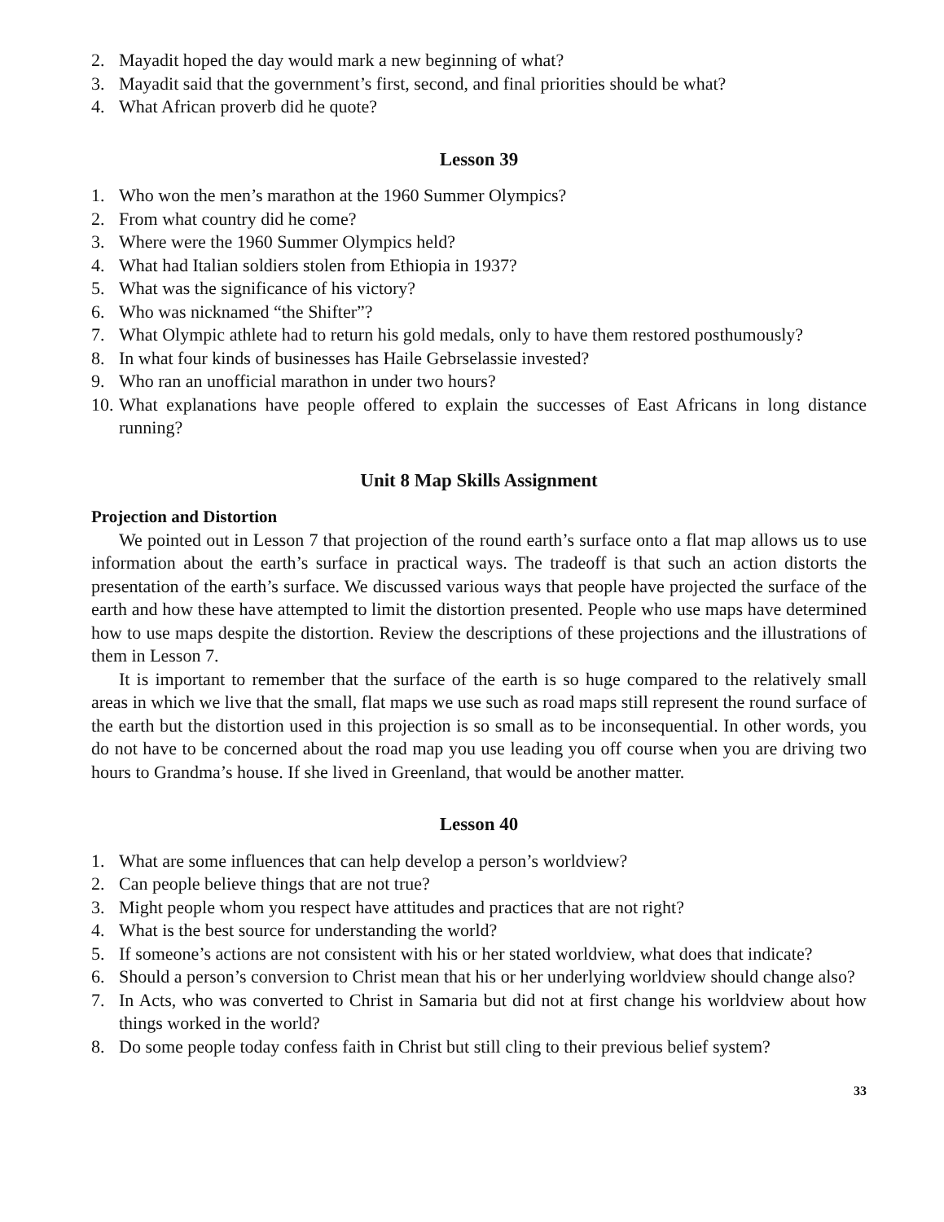2. Mayadit hoped the day would mark a new beginning of what?
3. Mayadit said that the government’s first, second, and final priorities should be what?
4. What African proverb did he quote?
Lesson 39
1. Who won the men’s marathon at the 1960 Summer Olympics?
2. From what country did he come?
3. Where were the 1960 Summer Olympics held?
4. What had Italian soldiers stolen from Ethiopia in 1937?
5. What was the significance of his victory?
6. Who was nicknamed “the Shifter”?
7. What Olympic athlete had to return his gold medals, only to have them restored posthumously?
8. In what four kinds of businesses has Haile Gebrselassie invested?
9. Who ran an unofficial marathon in under two hours?
10. What explanations have people offered to explain the successes of East Africans in long distance running?
Unit 8 Map Skills Assignment
Projection and Distortion
We pointed out in Lesson 7 that projection of the round earth’s surface onto a flat map allows us to use information about the earth’s surface in practical ways. The tradeoff is that such an action distorts the presentation of the earth’s surface. We discussed various ways that people have projected the surface of the earth and how these have attempted to limit the distortion presented. People who use maps have determined how to use maps despite the distortion. Review the descriptions of these projections and the illustrations of them in Lesson 7.
It is important to remember that the surface of the earth is so huge compared to the relatively small areas in which we live that the small, flat maps we use such as road maps still represent the round surface of the earth but the distortion used in this projection is so small as to be inconsequential. In other words, you do not have to be concerned about the road map you use leading you off course when you are driving two hours to Grandma’s house. If she lived in Greenland, that would be another matter.
Lesson 40
1. What are some influences that can help develop a person’s worldview?
2. Can people believe things that are not true?
3. Might people whom you respect have attitudes and practices that are not right?
4. What is the best source for understanding the world?
5. If someone’s actions are not consistent with his or her stated worldview, what does that indicate?
6. Should a person’s conversion to Christ mean that his or her underlying worldview should change also?
7. In Acts, who was converted to Christ in Samaria but did not at first change his worldview about how things worked in the world?
8. Do some people today confess faith in Christ but still cling to their previous belief system?
33